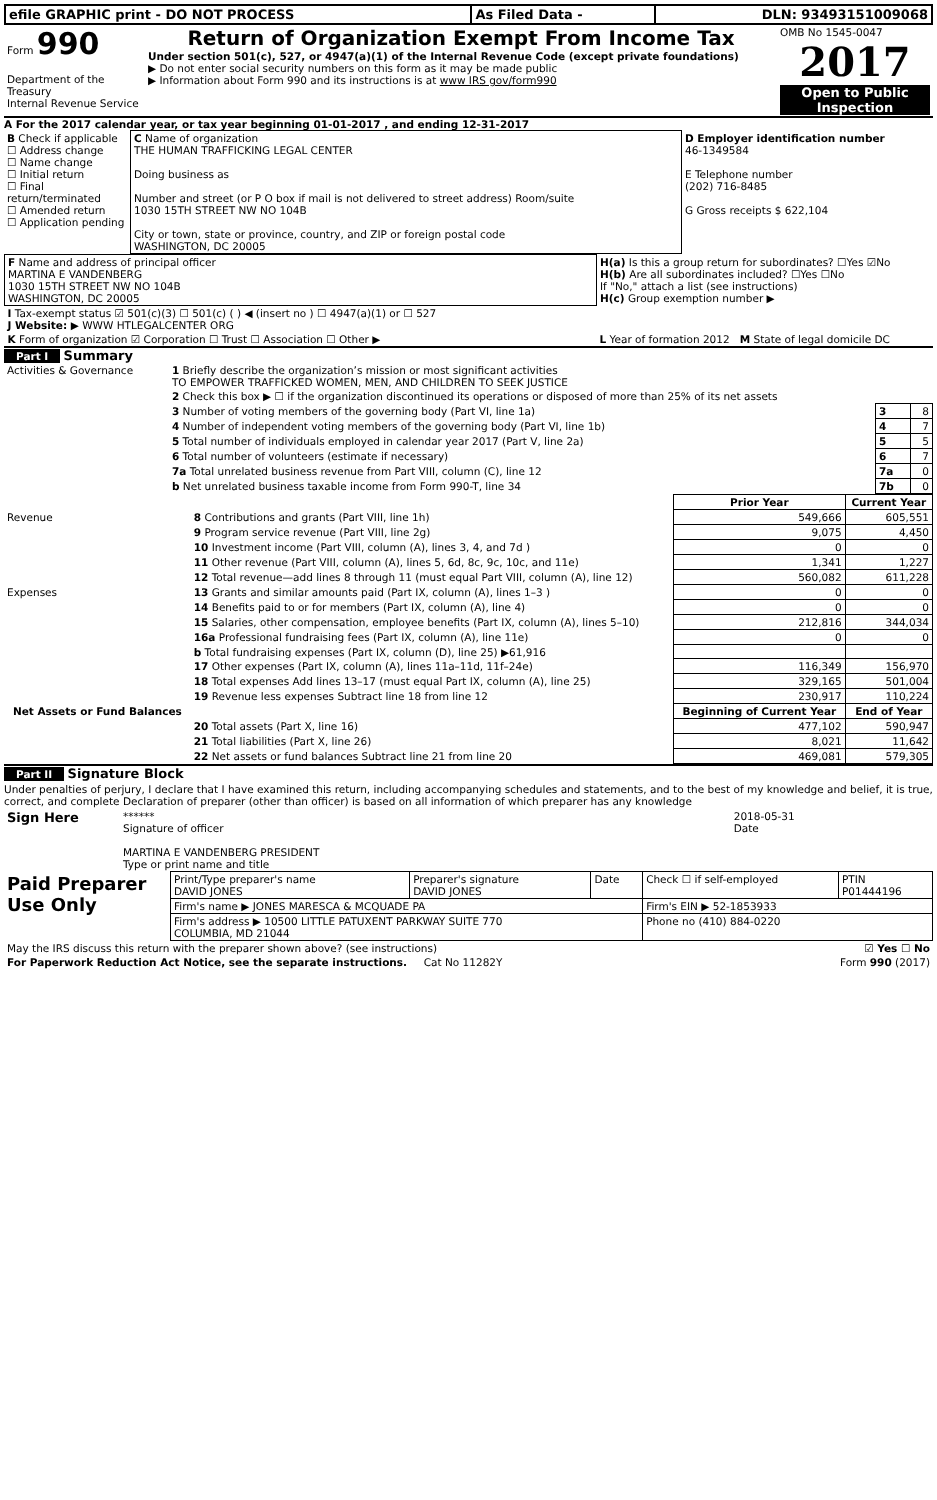| efile GRAPHIC print - DO NOT PROCESS | As Filed Data - | DLN: 93493151009068 |
| Form 990 Department of the Treasury Internal Revenue Service | Return of Organization Exempt From Income Tax Under section 501(c), 527, or 4947(a)(1) of the Internal Revenue Code (except private foundations) ▶ Do not enter social security numbers on this form as it may be made public ▶ Information about Form 990 and its instructions is at www IRS gov/form990 | OMB No 1545-0047 2017 Open to Public Inspection |
A For the 2017 calendar year, or tax year beginning 01-01-2017 , and ending 12-31-2017
| B Check if applicable ☐ Address change ☐ Name change ☐ Initial return ☐ Final return/terminated ☐ Amended return ☐ Application pending | C Name of organization THE HUMAN TRAFFICKING LEGAL CENTER Doing business as Number and street (or P O box if mail is not delivered to street address) Room/suite 1030 15TH STREET NW NO 104B City or town, state or province, country, and ZIP or foreign postal code WASHINGTON, DC 20005 | D Employer identification number 46-1349584 E Telephone number (202) 716-8485 G Gross receipts $ 622,104 |
| F Name and address of principal officer MARTINA E VANDENBERG 1030 15TH STREET NW NO 104B WASHINGTON, DC 20005 | H(a) Is this a group return for subordinates? ☐Yes ☑No H(b) Are all subordinates included? ☐Yes ☐No If "No," attach a list (see instructions) H(c) Group exemption number ▶ |
| I Tax-exempt status ☑ 501(c)(3) ☐ 501(c) ( ) ◀ (insert no ) ☐ 4947(a)(1) or ☐ 527 J Website: ▶ WWW HTLEGALCENTER ORG | |
| K Form of organization ☑ Corporation ☐ Trust ☐ Association ☐ Other ▶ | L Year of formation 2012 M State of legal domicile DC |
Part I Summary
| Activities & Governance | 1 Briefly describe the organization’s mission or most significant activities TO EMPOWER TRAFFICKED WOMEN, MEN, AND CHILDREN TO SEEK JUSTICE | | |
| | 2 Check this box ▶ ☐ if the organization discontinued its operations or disposed of more than 25% of its net assets | | |
| | 3 Number of voting members of the governing body (Part VI, line 1a) | 3 | 8 |
| | 4 Number of independent voting members of the governing body (Part VI, line 1b) | 4 | 7 |
| | 5 Total number of individuals employed in calendar year 2017 (Part V, line 2a) | 5 | 5 |
| | 6 Total number of volunteers (estimate if necessary) | 6 | 7 |
| | 7a Total unrelated business revenue from Part VIII, column (C), line 12 | 7a | 0 |
| | b Net unrelated business taxable income from Form 990-T, line 34 | 7b | 0 |
| | | Prior Year | Current Year |
| --- | --- | --- | --- |
| Revenue | 8 Contributions and grants (Part VIII, line 1h) | 549,666 | 605,551 |
| | 9 Program service revenue (Part VIII, line 2g) | 9,075 | 4,450 |
| | 10 Investment income (Part VIII, column (A), lines 3, 4, and 7d ) | 0 | 0 |
| | 11 Other revenue (Part VIII, column (A), lines 5, 6d, 8c, 9c, 10c, and 11e) | 1,341 | 1,227 |
| | 12 Total revenue—add lines 8 through 11 (must equal Part VIII, column (A), line 12) | 560,082 | 611,228 |
| Expenses | 13 Grants and similar amounts paid (Part IX, column (A), lines 1–3 ) | 0 | 0 |
| | 14 Benefits paid to or for members (Part IX, column (A), line 4) | 0 | 0 |
| | 15 Salaries, other compensation, employee benefits (Part IX, column (A), lines 5–10) | 212,816 | 344,034 |
| | 16a Professional fundraising fees (Part IX, column (A), line 11e) | 0 | 0 |
| | b Total fundraising expenses (Part IX, column (D), line 25) ▶61,916 | | |
| | 17 Other expenses (Part IX, column (A), lines 11a–11d, 11f–24e) | 116,349 | 156,970 |
| | 18 Total expenses Add lines 13–17 (must equal Part IX, column (A), line 25) | 329,165 | 501,004 |
| | 19 Revenue less expenses Subtract line 18 from line 12 | 230,917 | 110,224 |
| Net Assets or Fund Balances | | Beginning of Current Year | End of Year |
| | 20 Total assets (Part X, line 16) | 477,102 | 590,947 |
| | 21 Total liabilities (Part X, line 26) | 8,021 | 11,642 |
| | 22 Net assets or fund balances Subtract line 21 from line 20 | 469,081 | 579,305 |
Part II Signature Block
Under penalties of perjury, I declare that I have examined this return, including accompanying schedules and statements, and to the best of my knowledge and belief, it is true, correct, and complete Declaration of preparer (other than officer) is based on all information of which preparer has any knowledge
| Sign Here | ****** Signature of officer MARTINA E VANDENBERG PRESIDENT Type or print name and title | 2018-05-31 Date |
| Paid Preparer Use Only | Print/Type preparer's name DAVID JONES | Preparer's signature DAVID JONES | Date | Check ☐ if self-employed | PTIN P01444196 |
| | Firm's name ▶ JONES MARESCA & MCQUADE PA | | | Firm's EIN ▶ 52-1853933 | |
| | Firm's address ▶ 10500 LITTLE PATUXENT PARKWAY SUITE 770 COLUMBIA, MD 21044 | | | Phone no (410) 884-0220 | |
| May the IRS discuss this return with the preparer shown above? (see instructions) | ☑ Yes ☐ No |
| For Paperwork Reduction Act Notice, see the separate instructions. Cat No 11282Y | Form 990 (2017) |